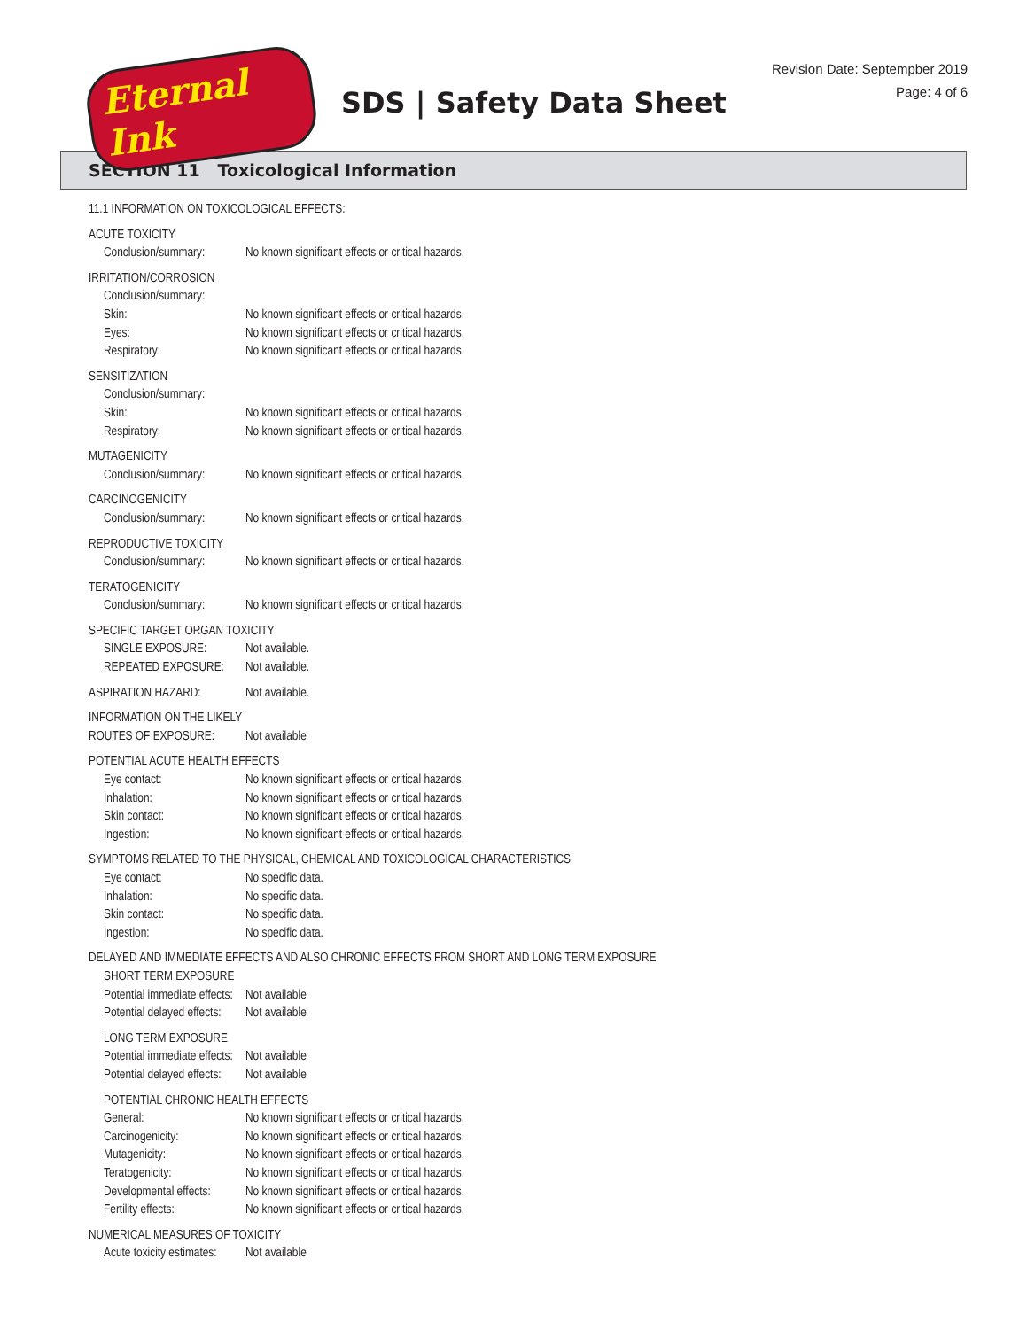Eternal Ink
SDS | Safety Data Sheet
Revision Date: Septempber 2019
Page: 4 of 6
SECTION 11 Toxicological Information
11.1 INFORMATION ON TOXICOLOGICAL EFFECTS:
ACUTE TOXICITY
Conclusion/summary:
No known significant effects or critical hazards.
IRRITATION/CORROSION
Conclusion/summary:
Skin: No known significant effects or critical hazards.
Eyes: No known significant effects or critical hazards.
Respiratory: No known significant effects or critical hazards.
SENSITIZATION
Conclusion/summary:
Skin: No known significant effects or critical hazards.
Respiratory: No known significant effects or critical hazards.
MUTAGENICITY
Conclusion/summary:
No known significant effects or critical hazards.
CARCINOGENICITY
Conclusion/summary:
No known significant effects or critical hazards.
REPRODUCTIVE TOXICITY
Conclusion/summary:
No known significant effects or critical hazards.
TERATOGENICITY
Conclusion/summary:
No known significant effects or critical hazards.
SPECIFIC TARGET ORGAN TOXICITY
SINGLE EXPOSURE: Not available.
REPEATED EXPOSURE: Not available.
ASPIRATION HAZARD: Not available.
INFORMATION ON THE LIKELY
ROUTES OF EXPOSURE: Not available
POTENTIAL ACUTE HEALTH EFFECTS
Eye contact: No known significant effects or critical hazards.
Inhalation: No known significant effects or critical hazards.
Skin contact: No known significant effects or critical hazards.
Ingestion: No known significant effects or critical hazards.
SYMPTOMS RELATED TO THE PHYSICAL, CHEMICAL AND TOXICOLOGICAL CHARACTERISTICS
Eye contact: No specific data.
Inhalation: No specific data.
Skin contact: No specific data.
Ingestion: No specific data.
DELAYED AND IMMEDIATE EFFECTS AND ALSO CHRONIC EFFECTS FROM SHORT AND LONG TERM EXPOSURE
SHORT TERM EXPOSURE
Potential immediate effects:
Not available
Potential delayed effects:
Not available
LONG TERM EXPOSURE
Potential immediate effects:
Not available
Potential delayed effects:
Not available
POTENTIAL CHRONIC HEALTH EFFECTS
General: No known significant effects or critical hazards.
Carcinogenicity: No known significant effects or critical hazards.
Mutagenicity: No known significant effects or critical hazards.
Teratogenicity: No known significant effects or critical hazards.
Developmental effects:
No known significant effects or critical hazards.
Fertility effects: No known significant effects or critical hazards.
NUMERICAL MEASURES OF TOXICITY
Acute toxicity estimates:
Not available